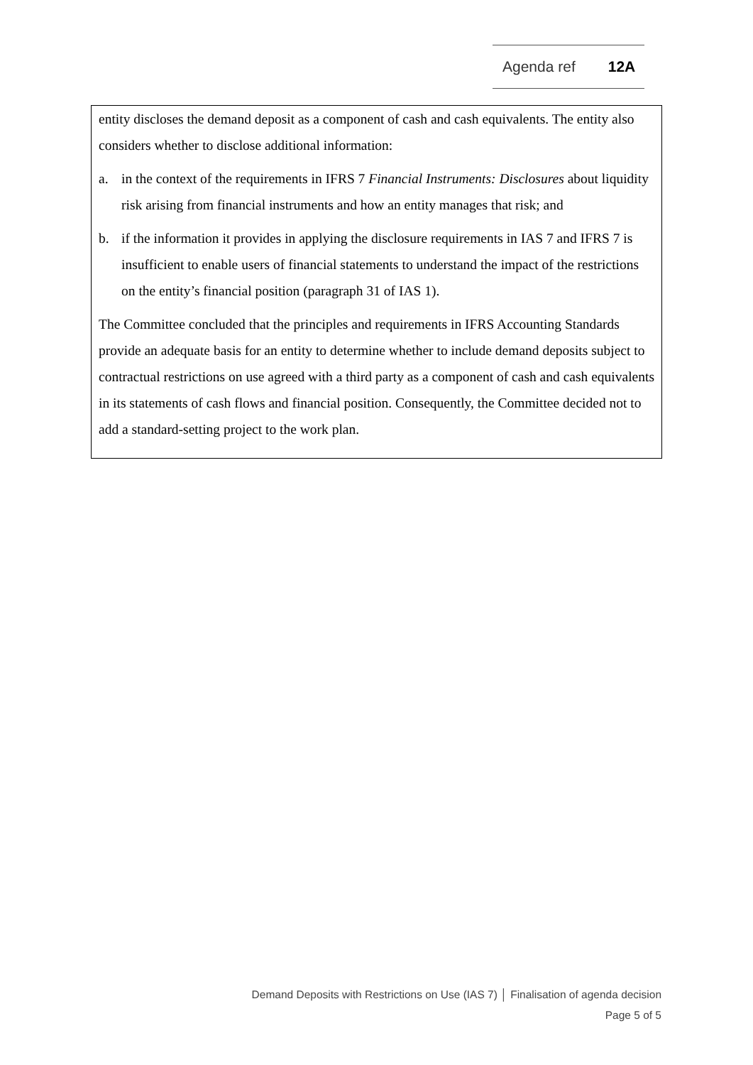Agenda ref 12A
entity discloses the demand deposit as a component of cash and cash equivalents. The entity also considers whether to disclose additional information:
a. in the context of the requirements in IFRS 7 Financial Instruments: Disclosures about liquidity risk arising from financial instruments and how an entity manages that risk; and
b. if the information it provides in applying the disclosure requirements in IAS 7 and IFRS 7 is insufficient to enable users of financial statements to understand the impact of the restrictions on the entity’s financial position (paragraph 31 of IAS 1).
The Committee concluded that the principles and requirements in IFRS Accounting Standards provide an adequate basis for an entity to determine whether to include demand deposits subject to contractual restrictions on use agreed with a third party as a component of cash and cash equivalents in its statements of cash flows and financial position. Consequently, the Committee decided not to add a standard-setting project to the work plan.
Demand Deposits with Restrictions on Use (IAS 7) │ Finalisation of agenda decision
Page 5 of 5